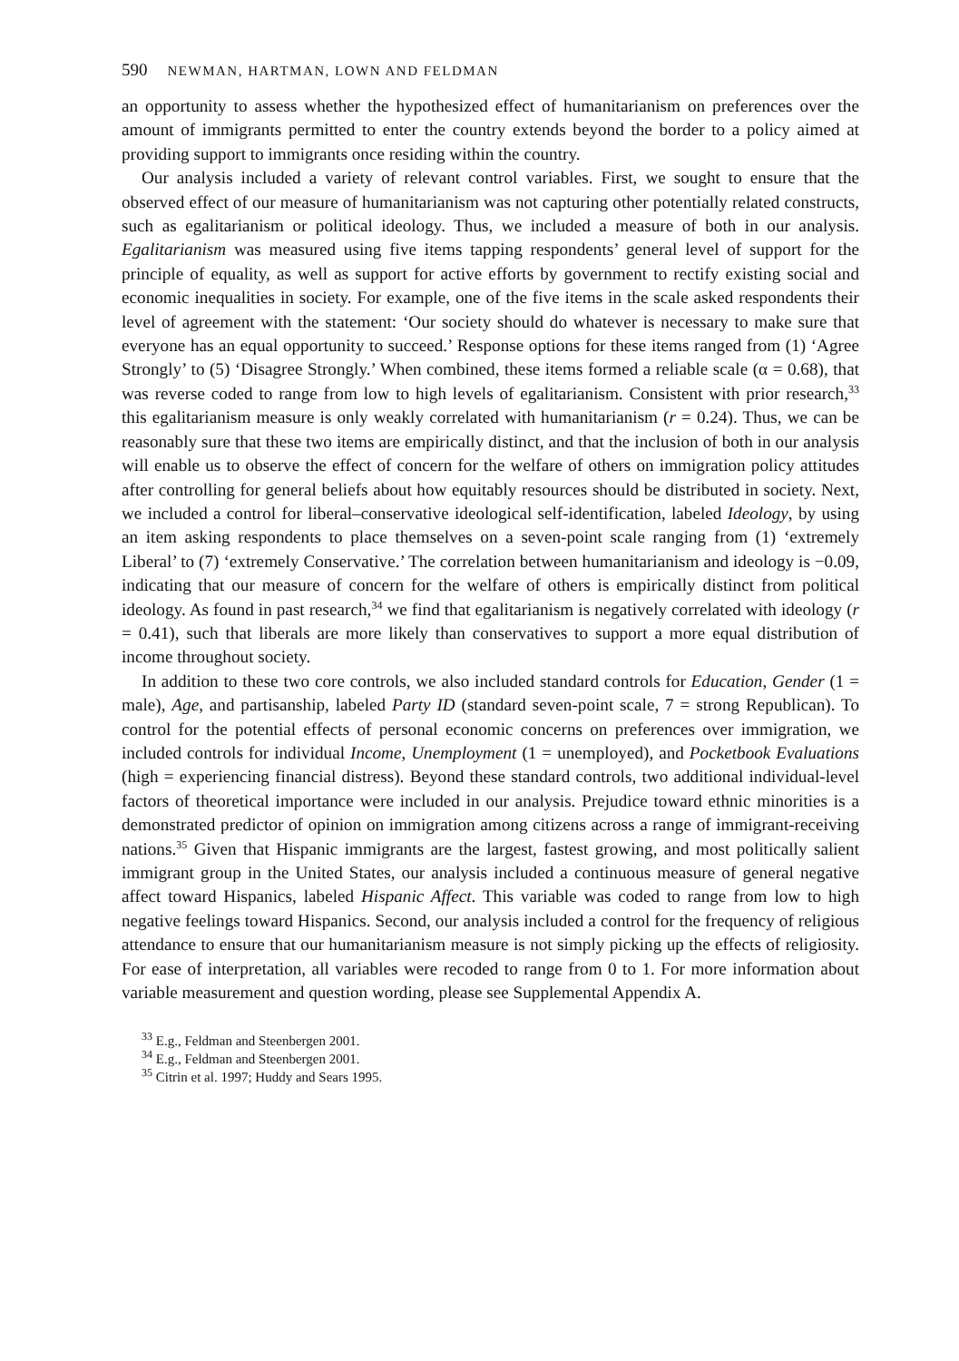590 NEWMAN, HARTMAN, LOWN AND FELDMAN
an opportunity to assess whether the hypothesized effect of humanitarianism on preferences over the amount of immigrants permitted to enter the country extends beyond the border to a policy aimed at providing support to immigrants once residing within the country.
Our analysis included a variety of relevant control variables. First, we sought to ensure that the observed effect of our measure of humanitarianism was not capturing other potentially related constructs, such as egalitarianism or political ideology. Thus, we included a measure of both in our analysis. Egalitarianism was measured using five items tapping respondents’ general level of support for the principle of equality, as well as support for active efforts by government to rectify existing social and economic inequalities in society. For example, one of the five items in the scale asked respondents their level of agreement with the statement: ‘Our society should do whatever is necessary to make sure that everyone has an equal opportunity to succeed.’ Response options for these items ranged from (1) ‘Agree Strongly’ to (5) ‘Disagree Strongly.’ When combined, these items formed a reliable scale (α = 0.68), that was reverse coded to range from low to high levels of egalitarianism. Consistent with prior research,<sup>33</sup> this egalitarianism measure is only weakly correlated with humanitarianism (r = 0.24). Thus, we can be reasonably sure that these two items are empirically distinct, and that the inclusion of both in our analysis will enable us to observe the effect of concern for the welfare of others on immigration policy attitudes after controlling for general beliefs about how equitably resources should be distributed in society. Next, we included a control for liberal–conservative ideological self-identification, labeled Ideology, by using an item asking respondents to place themselves on a seven-point scale ranging from (1) ‘extremely Liberal’ to (7) ‘extremely Conservative.’ The correlation between humanitarianism and ideology is −0.09, indicating that our measure of concern for the welfare of others is empirically distinct from political ideology. As found in past research,<sup>34</sup> we find that egalitarianism is negatively correlated with ideology (r = 0.41), such that liberals are more likely than conservatives to support a more equal distribution of income throughout society.
In addition to these two core controls, we also included standard controls for Education, Gender (1 = male), Age, and partisanship, labeled Party ID (standard seven-point scale, 7 = strong Republican). To control for the potential effects of personal economic concerns on preferences over immigration, we included controls for individual Income, Unemployment (1 = unemployed), and Pocketbook Evaluations (high = experiencing financial distress). Beyond these standard controls, two additional individual-level factors of theoretical importance were included in our analysis. Prejudice toward ethnic minorities is a demonstrated predictor of opinion on immigration among citizens across a range of immigrant-receiving nations.<sup>35</sup> Given that Hispanic immigrants are the largest, fastest growing, and most politically salient immigrant group in the United States, our analysis included a continuous measure of general negative affect toward Hispanics, labeled Hispanic Affect. This variable was coded to range from low to high negative feelings toward Hispanics. Second, our analysis included a control for the frequency of religious attendance to ensure that our humanitarianism measure is not simply picking up the effects of religiosity. For ease of interpretation, all variables were recoded to range from 0 to 1. For more information about variable measurement and question wording, please see Supplemental Appendix A.
<sup>33</sup> E.g., Feldman and Steenbergen 2001.
<sup>34</sup> E.g., Feldman and Steenbergen 2001.
<sup>35</sup> Citrin et al. 1997; Huddy and Sears 1995.